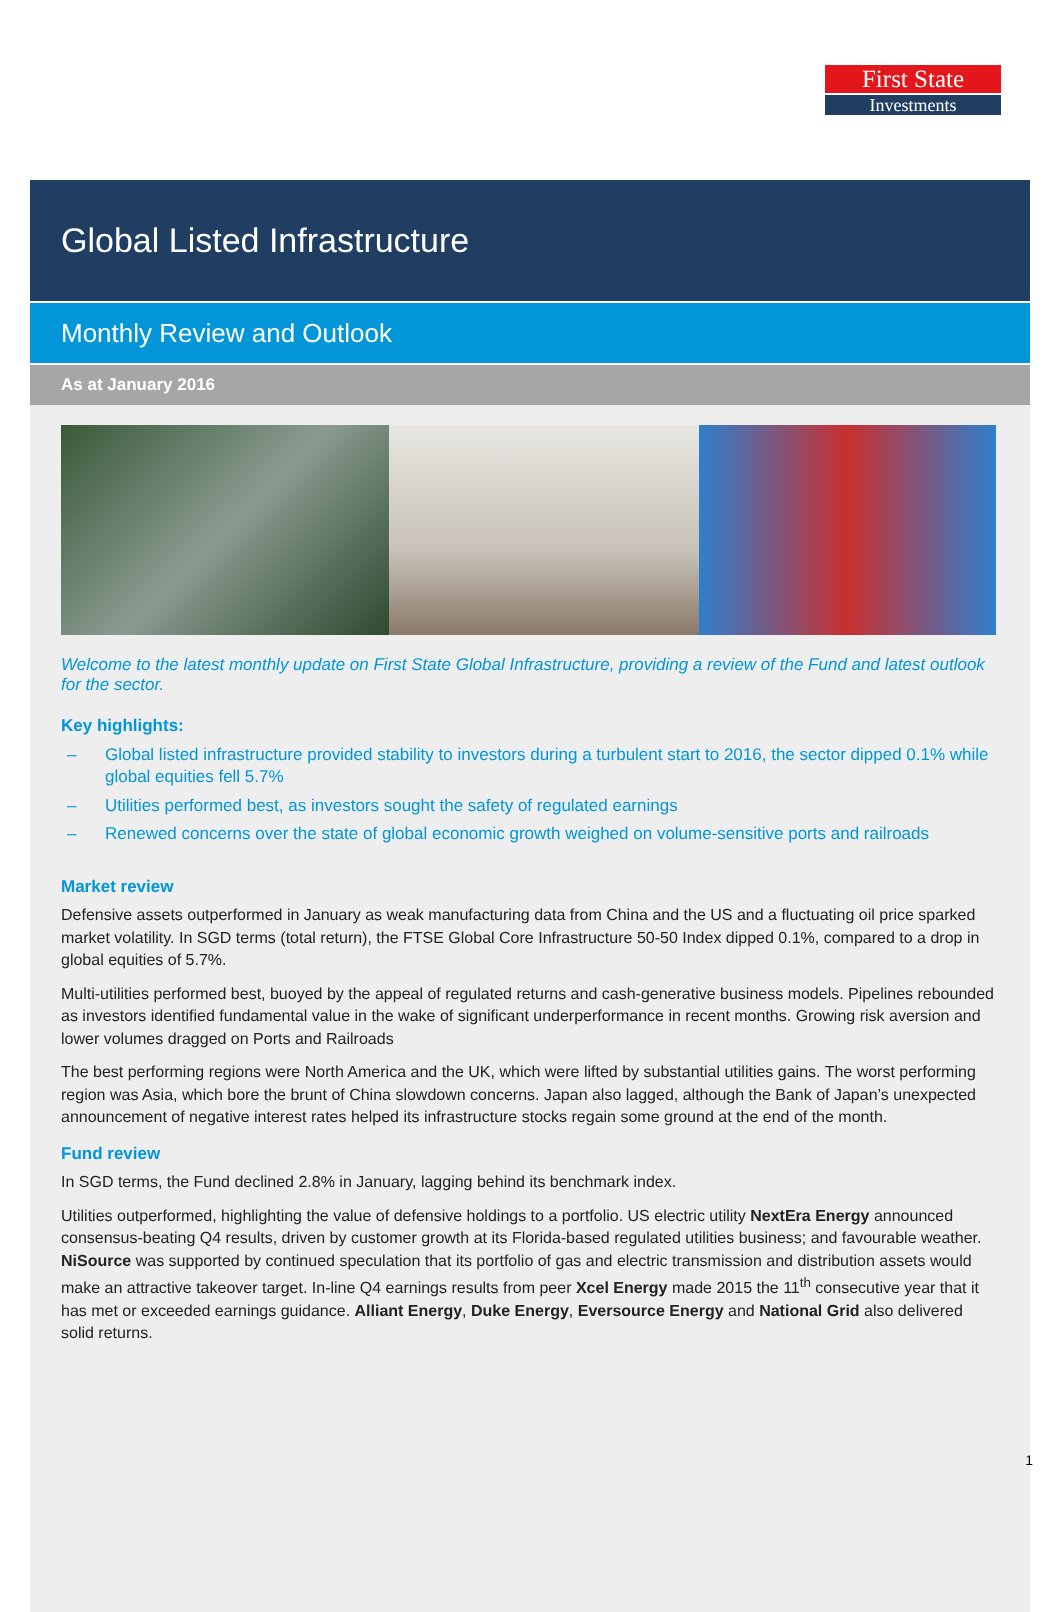First State
Investments
Global Listed Infrastructure
Monthly Review and Outlook
As at January 2016
Welcome to the latest monthly update on First State Global Infrastructure, providing a review of the Fund and latest outlook for the sector.
Key highlights:
– Global listed infrastructure provided stability to investors during a turbulent start to 2016, the sector dipped 0.1% while global equities fell 5.7%
– Utilities performed best, as investors sought the safety of regulated earnings
– Renewed concerns over the state of global economic growth weighed on volume-sensitive ports and railroads
Market review
Defensive assets outperformed in January as weak manufacturing data from China and the US and a fluctuating oil price sparked market volatility. In SGD terms (total return), the FTSE Global Core Infrastructure 50-50 Index dipped 0.1%, compared to a drop in global equities of 5.7%.
Multi-utilities performed best, buoyed by the appeal of regulated returns and cash-generative business models. Pipelines rebounded as investors identified fundamental value in the wake of significant underperformance in recent months. Growing risk aversion and lower volumes dragged on Ports and Railroads
The best performing regions were North America and the UK, which were lifted by substantial utilities gains. The worst performing region was Asia, which bore the brunt of China slowdown concerns. Japan also lagged, although the Bank of Japan’s unexpected announcement of negative interest rates helped its infrastructure stocks regain some ground at the end of the month.
Fund review
In SGD terms, the Fund declined 2.8% in January, lagging behind its benchmark index.
Utilities outperformed, highlighting the value of defensive holdings to a portfolio. US electric utility NextEra Energy announced consensus-beating Q4 results, driven by customer growth at its Florida-based regulated utilities business; and favourable weather. NiSource was supported by continued speculation that its portfolio of gas and electric transmission and distribution assets would make an attractive takeover target. In-line Q4 earnings results from peer Xcel Energy made 2015 the 11<sup>th</sup> consecutive year that it has met or exceeded earnings guidance. Alliant Energy, Duke Energy, Eversource Energy and National Grid also delivered solid returns.
1